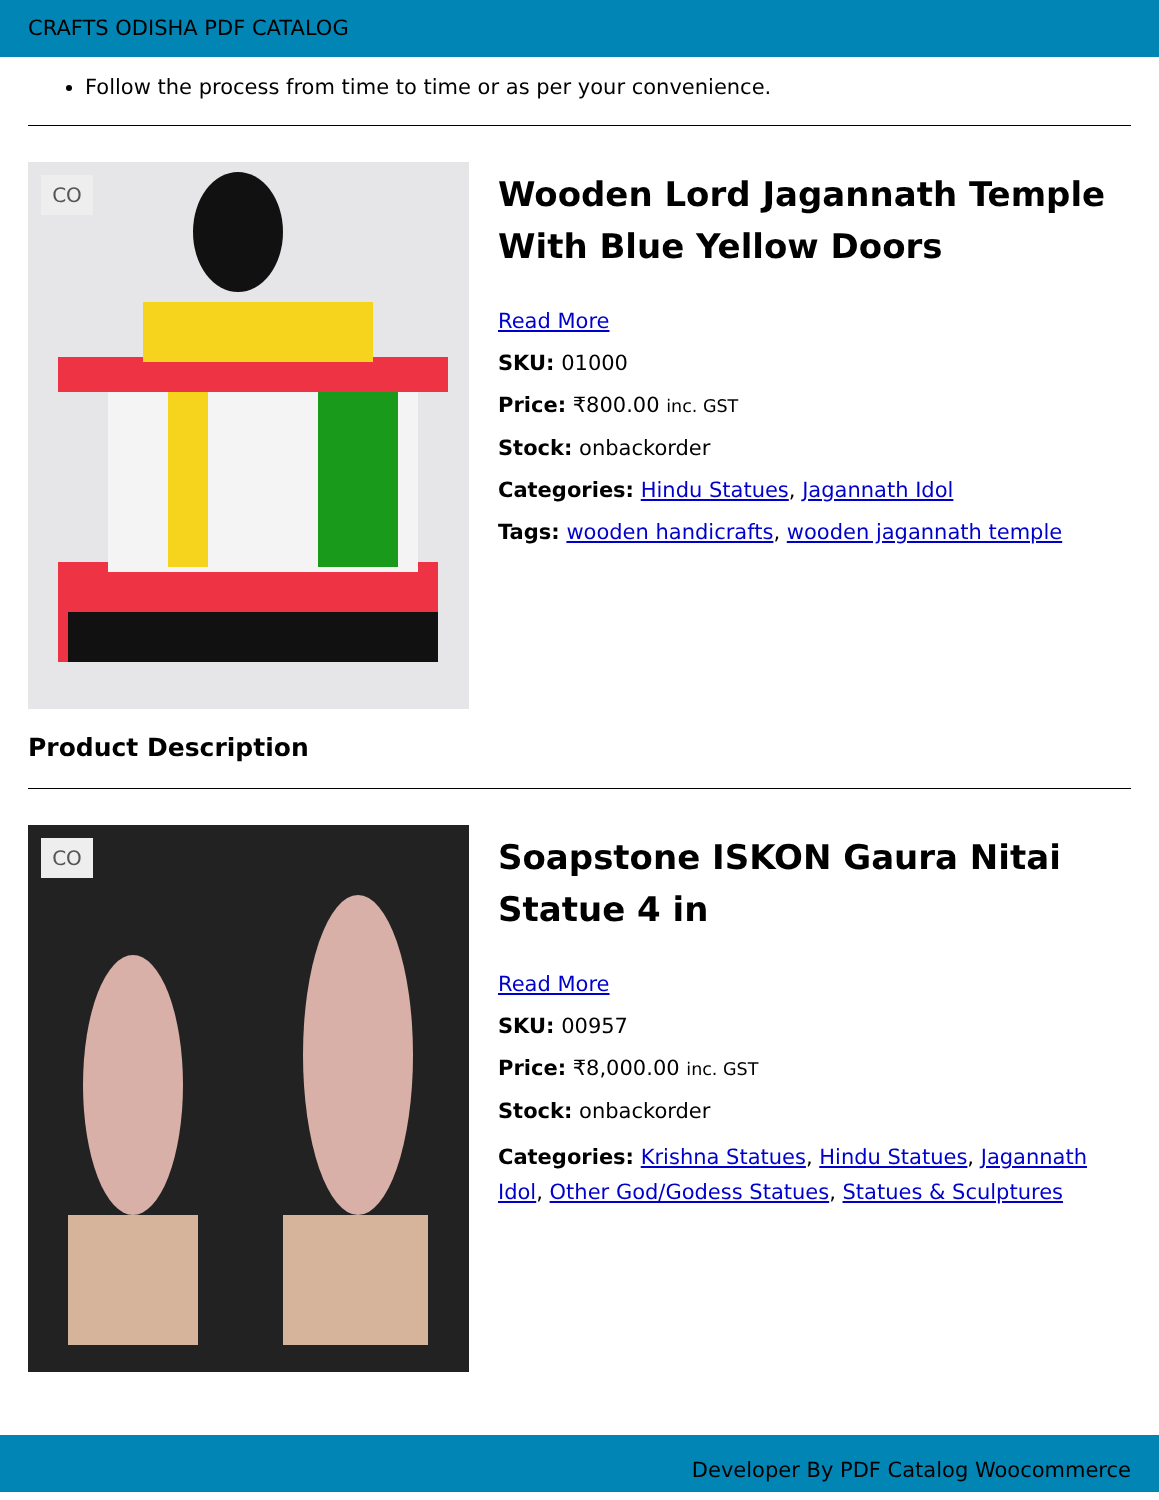CRAFTS ODISHA PDF CATALOG
Follow the process from time to time or as per your convenience.
CO
Wooden Lord Jagannath Temple With Blue Yellow Doors
Read More
SKU: 01000
Price: ₹800.00 inc. GST
Stock: onbackorder
Categories: Hindu Statues, Jagannath Idol
Tags: wooden handicrafts, wooden jagannath temple
Product Description
CO
Soapstone ISKON Gaura Nitai Statue 4 in
Read More
SKU: 00957
Price: ₹8,000.00 inc. GST
Stock: onbackorder
Categories: Krishna Statues, Hindu Statues, Jagannath Idol, Other God/Godess Statues, Statues & Sculptures
Developer By PDF Catalog Woocommerce